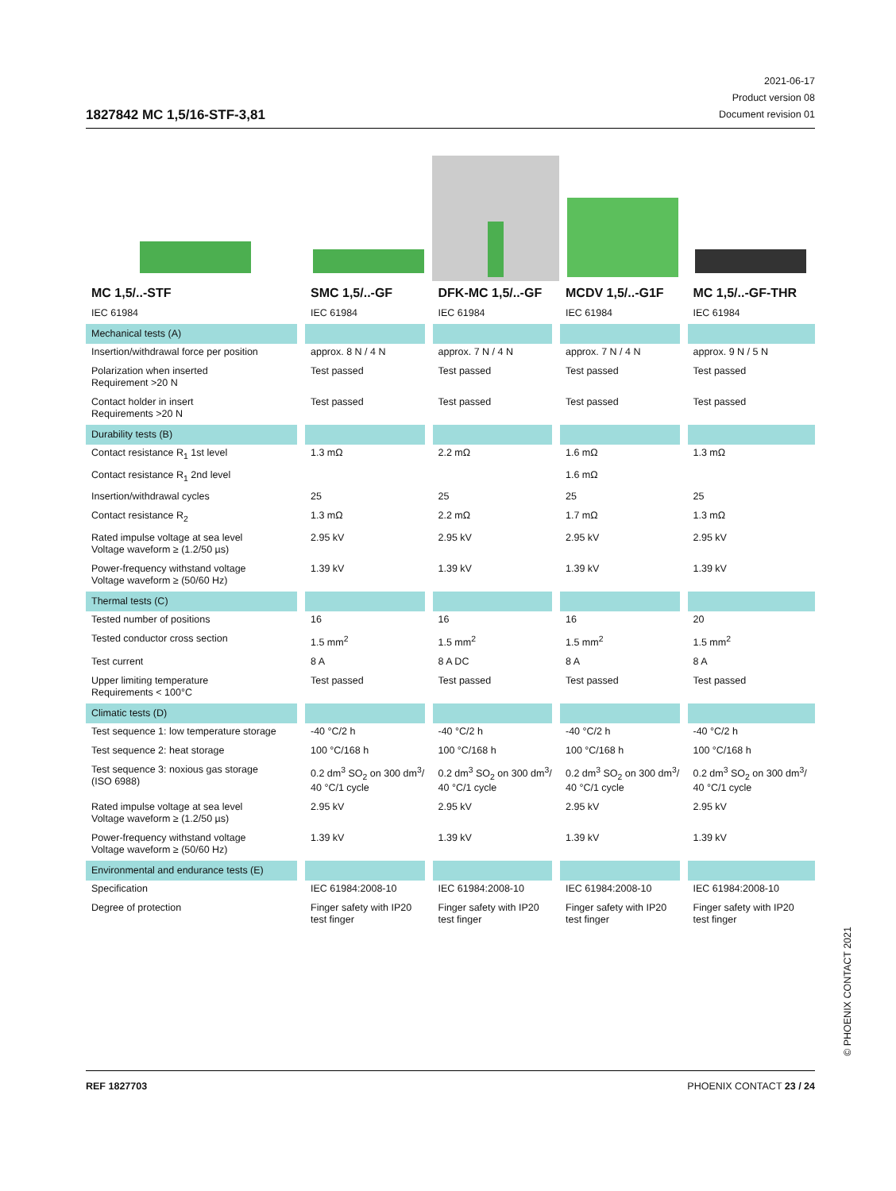1827842 MC 1,5/16-STF-3,81
2021-06-17
Product version 08
Document revision 01
| MC 1,5/..-STF | SMC 1,5/..-GF | DFK-MC 1,5/..-GF | MCDV 1,5/..-G1F | MC 1,5/..-GF-THR |
| --- | --- | --- | --- | --- |
| IEC 61984 | IEC 61984 | IEC 61984 | IEC 61984 | IEC 61984 |
| Mechanical tests (A) | | | | |
| Insertion/withdrawal force per position | approx. 8 N / 4 N | approx. 7 N / 4 N | approx. 7 N / 4 N | approx. 9 N / 5 N |
| Polarization when inserted Requirement >20 N | Test passed | Test passed | Test passed | Test passed |
| Contact holder in insert Requirements >20 N | Test passed | Test passed | Test passed | Test passed |
| Durability tests (B) | | | | |
| Contact resistance R<sub>1</sub> 1st level | 1.3 mΩ | 2.2 mΩ | 1.6 mΩ | 1.3 mΩ |
| Contact resistance R<sub>1</sub> 2nd level | | | 1.6 mΩ | |
| Insertion/withdrawal cycles | 25 | 25 | 25 | 25 |
| Contact resistance R<sub>2</sub> | 1.3 mΩ | 2.2 mΩ | 1.7 mΩ | 1.3 mΩ |
| Rated impulse voltage at sea level Voltage waveform ≥ (1.2/50 µs) | 2.95 kV | 2.95 kV | 2.95 kV | 2.95 kV |
| Power-frequency withstand voltage Voltage waveform ≥ (50/60 Hz) | 1.39 kV | 1.39 kV | 1.39 kV | 1.39 kV |
| Thermal tests (C) | | | | |
| Tested number of positions | 16 | 16 | 16 | 20 |
| Tested conductor cross section | 1.5 mm<sup>2</sup> | 1.5 mm<sup>2</sup> | 1.5 mm<sup>2</sup> | 1.5 mm<sup>2</sup> |
| Test current | 8 A | 8 A DC | 8 A | 8 A |
| Upper limiting temperature Requirements < 100°C | Test passed | Test passed | Test passed | Test passed |
| Climatic tests (D) | | | | |
| Test sequence 1: low temperature storage | -40 °C/2 h | -40 °C/2 h | -40 °C/2 h | -40 °C/2 h |
| Test sequence 2: heat storage | 100 °C/168 h | 100 °C/168 h | 100 °C/168 h | 100 °C/168 h |
| Test sequence 3: noxious gas storage (ISO 6988) | 0.2 dm<sup>3</sup> SO<sub>2</sub> on 300 dm<sup>3</sup>/ 40 °C/1 cycle | 0.2 dm<sup>3</sup> SO<sub>2</sub> on 300 dm<sup>3</sup>/ 40 °C/1 cycle | 0.2 dm<sup>3</sup> SO<sub>2</sub> on 300 dm<sup>3</sup>/ 40 °C/1 cycle | 0.2 dm<sup>3</sup> SO<sub>2</sub> on 300 dm<sup>3</sup>/ 40 °C/1 cycle |
| Rated impulse voltage at sea level Voltage waveform ≥ (1.2/50 µs) | 2.95 kV | 2.95 kV | 2.95 kV | 2.95 kV |
| Power-frequency withstand voltage Voltage waveform ≥ (50/60 Hz) | 1.39 kV | 1.39 kV | 1.39 kV | 1.39 kV |
| Environmental and endurance tests (E) | | | | |
| Specification | IEC 61984:2008-10 | IEC 61984:2008-10 | IEC 61984:2008-10 | IEC 61984:2008-10 |
| Degree of protection | Finger safety with IP20 test finger | Finger safety with IP20 test finger | Finger safety with IP20 test finger | Finger safety with IP20 test finger |
© PHOENIX CONTACT 2021
REF 1827703 PHOENIX CONTACT 23 / 24